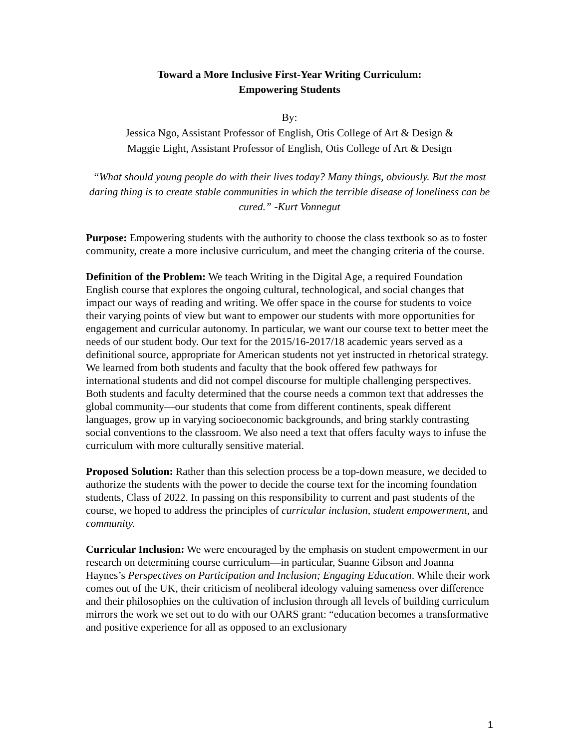Toward a More Inclusive First-Year Writing Curriculum:
Empowering Students
By:
Jessica Ngo, Assistant Professor of English, Otis College of Art & Design &
Maggie Light, Assistant Professor of English, Otis College of Art & Design
“What should young people do with their lives today? Many things, obviously. But the most daring thing is to create stable communities in which the terrible disease of loneliness can be cured.” -Kurt Vonnegut
Purpose: Empowering students with the authority to choose the class textbook so as to foster community, create a more inclusive curriculum, and meet the changing criteria of the course.
Definition of the Problem: We teach Writing in the Digital Age, a required Foundation English course that explores the ongoing cultural, technological, and social changes that impact our ways of reading and writing. We offer space in the course for students to voice their varying points of view but want to empower our students with more opportunities for engagement and curricular autonomy. In particular, we want our course text to better meet the needs of our student body. Our text for the 2015/16-2017/18 academic years served as a definitional source, appropriate for American students not yet instructed in rhetorical strategy. We learned from both students and faculty that the book offered few pathways for international students and did not compel discourse for multiple challenging perspectives. Both students and faculty determined that the course needs a common text that addresses the global community—our students that come from different continents, speak different languages, grow up in varying socioeconomic backgrounds, and bring starkly contrasting social conventions to the classroom. We also need a text that offers faculty ways to infuse the curriculum with more culturally sensitive material.
Proposed Solution: Rather than this selection process be a top-down measure, we decided to authorize the students with the power to decide the course text for the incoming foundation students, Class of 2022. In passing on this responsibility to current and past students of the course, we hoped to address the principles of curricular inclusion, student empowerment, and community.
Curricular Inclusion: We were encouraged by the emphasis on student empowerment in our research on determining course curriculum—in particular, Suanne Gibson and Joanna Haynes’s Perspectives on Participation and Inclusion; Engaging Education. While their work comes out of the UK, their criticism of neoliberal ideology valuing sameness over difference and their philosophies on the cultivation of inclusion through all levels of building curriculum mirrors the work we set out to do with our OARS grant: “education becomes a transformative and positive experience for all as opposed to an exclusionary
1